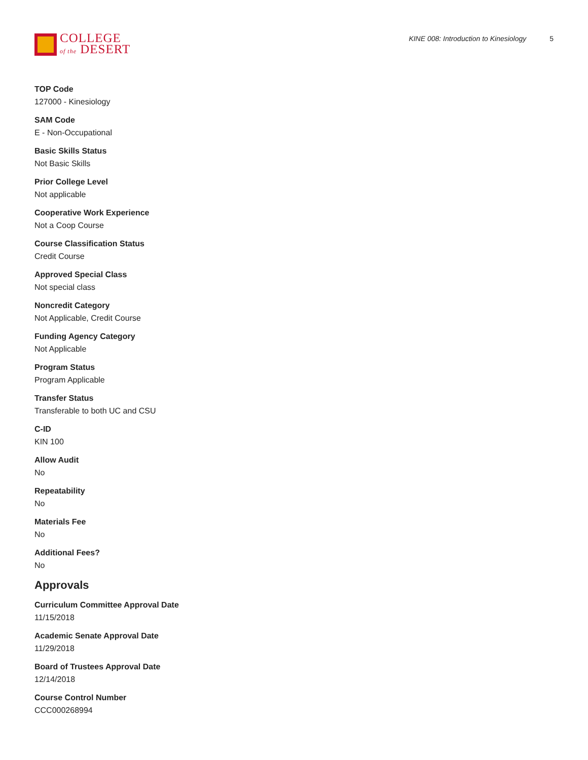COLLEGE
of the DESERT
KINE 008: Introduction to Kinesiology 5
TOP Code
127000 - Kinesiology
SAM Code
E - Non-Occupational
Basic Skills Status
Not Basic Skills
Prior College Level
Not applicable
Cooperative Work Experience
Not a Coop Course
Course Classification Status
Credit Course
Approved Special Class
Not special class
Noncredit Category
Not Applicable, Credit Course
Funding Agency Category
Not Applicable
Program Status
Program Applicable
Transfer Status
Transferable to both UC and CSU
C-ID
KIN 100
Allow Audit
No
Repeatability
No
Materials Fee
No
Additional Fees?
No
Approvals
Curriculum Committee Approval Date
11/15/2018
Academic Senate Approval Date
11/29/2018
Board of Trustees Approval Date
12/14/2018
Course Control Number
CCC000268994